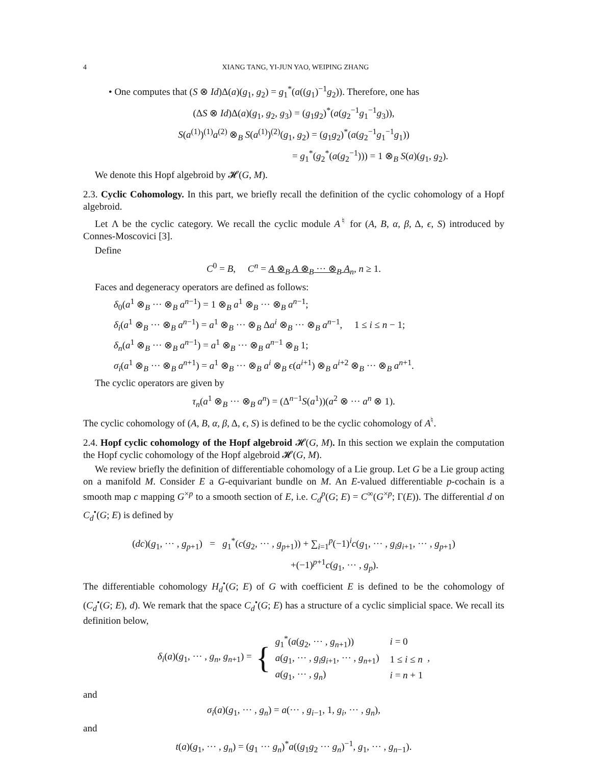4 XIANG TANG, YI-JUN YAO, WEIPING ZHANG
• One computes that (S ⊗ Id)Δ(a)(g<sub>1</sub>, g<sub>2</sub>) = g<sub>1</sub><sup>*</sup>(a((g<sub>1</sub>)<sup>−1</sup>g<sub>2</sub>)). Therefore, one has
(ΔS ⊗ Id)Δ(a)(g<sub>1</sub>, g<sub>2</sub>, g<sub>3</sub>) = (g<sub>1</sub>g<sub>2</sub>)<sup>*</sup>(a(g<sub>2</sub><sup>−1</sup>g<sub>1</sub><sup>−1</sup>g<sub>3</sub>)),
S(a<sup>(1)</sup>)<sup>(1)</sup>a<sup>(2)</sup> ⊗<sub>B</sub> S(a<sup>(1)</sup>)<sup>(2)</sup>(g<sub>1</sub>, g<sub>2</sub>) = (g<sub>1</sub>g<sub>2</sub>)<sup>*</sup>(a(g<sub>2</sub><sup>−1</sup>g<sub>1</sub><sup>−1</sup>g<sub>1</sub>))
= g<sub>1</sub><sup>*</sup>(g<sub>2</sub><sup>*</sup>(a(g<sub>2</sub><sup>−1</sup>))) = 1 ⊗<sub>B</sub> S(a)(g<sub>1</sub>, g<sub>2</sub>).
We denote this Hopf algebroid by 𝓗(G, M).
2.3. Cyclic Cohomology. In this part, we briefly recall the definition of the cyclic cohomology of a Hopf algebroid.
Let Λ be the cyclic category. We recall the cyclic module A<sup>♮</sup> for (A, B, α, β, Δ, ϵ, S) introduced by Connes-Moscovici [3].
Define
C<sup>0</sup> = B, C<sup>n</sup> = A ⊗<sub>B</sub> A ⊗<sub>B</sub> ··· ⊗<sub>B</sub> A<sub>n</sub>, n ≥ 1.
Faces and degeneracy operators are defined as follows:
δ<sub>0</sub>(a<sup>1</sup> ⊗<sub>B</sub> ··· ⊗<sub>B</sub> a<sup>n−1</sup>) = 1 ⊗<sub>B</sub> a<sup>1</sup> ⊗<sub>B</sub> ··· ⊗<sub>B</sub> a<sup>n−1</sup>;
δ<sub>i</sub>(a<sup>1</sup> ⊗<sub>B</sub> ··· ⊗<sub>B</sub> a<sup>n−1</sup>) = a<sup>1</sup> ⊗<sub>B</sub> ··· ⊗<sub>B</sub> Δa<sup>i</sup> ⊗<sub>B</sub> ··· ⊗<sub>B</sub> a<sup>n−1</sup>, 1 ≤ i ≤ n − 1;
δ<sub>n</sub>(a<sup>1</sup> ⊗<sub>B</sub> ··· ⊗<sub>B</sub> a<sup>n−1</sup>) = a<sup>1</sup> ⊗<sub>B</sub> ··· ⊗<sub>B</sub> a<sup>n−1</sup> ⊗<sub>B</sub> 1;
σ<sub>i</sub>(a<sup>1</sup> ⊗<sub>B</sub> ··· ⊗<sub>B</sub> a<sup>n+1</sup>) = a<sup>1</sup> ⊗<sub>B</sub> ··· ⊗<sub>B</sub> a<sup>i</sup> ⊗<sub>B</sub> ϵ(a<sup>i+1</sup>) ⊗<sub>B</sub> a<sup>i+2</sup> ⊗<sub>B</sub> ··· ⊗<sub>B</sub> a<sup>n+1</sup>.
The cyclic operators are given by
τ<sub>n</sub>(a<sup>1</sup> ⊗<sub>B</sub> ··· ⊗<sub>B</sub> a<sup>n</sup>) = (Δ<sup>n−1</sup>S(a<sup>1</sup>))(a<sup>2</sup> ⊗ ··· a<sup>n</sup> ⊗ 1).
The cyclic cohomology of (A, B, α, β, Δ, ϵ, S) is defined to be the cyclic cohomology of A<sup>♮</sup>.
2.4. Hopf cyclic cohomology of the Hopf algebroid 𝓗(G, M). In this section we explain the computation the Hopf cyclic cohomology of the Hopf algebroid 𝓗(G, M).
We review briefly the definition of differentiable cohomology of a Lie group. Let G be a Lie group acting on a manifold M. Consider E a G-equivariant bundle on M. An E-valued differentiable p-cochain is a smooth map c mapping G<sup>×p</sup> to a smooth section of E, i.e. C<sub>d</sub><sup>p</sup>(G; E) = C<sup>∞</sup>(G<sup>×p</sup>; Γ(E)). The differential d on C<sub>d</sub><sup>•</sup>(G; E) is defined by
(dc)(g<sub>1</sub>, ··· , g<sub>p+1</sub>) = g<sub>1</sub><sup>*</sup>(c(g<sub>2</sub>, ··· , g<sub>p+1</sub>)) + ∑<sub>i=1</sub><sup>p</sup>(−1)<sup>i</sup>c(g<sub>1</sub>, ··· , g<sub>i</sub>g<sub>i+1</sub>, ··· , g<sub>p+1</sub>)
+(−1)<sup>p+1</sup>c(g<sub>1</sub>, ··· , g<sub>p</sub>).
The differentiable cohomology H<sub>d</sub><sup>•</sup>(G; E) of G with coefficient E is defined to be the cohomology of (C<sub>d</sub><sup>•</sup>(G; E), d). We remark that the space C<sub>d</sub><sup>•</sup>(G; E) has a structure of a cyclic simplicial space. We recall its definition below,
δ<sub>i</sub>(a)(g<sub>1</sub>, ··· , g<sub>n</sub>, g<sub>n+1</sub>) = {
| g<sub>1</sub><sup>*</sup>( a ( g<sub>2</sub>, ··· , g<sub>n+1</sub>)) | i = 0 |
| a ( g<sub>1</sub>, ··· , g<sub>i</sub> g<sub>i+1</sub>, ··· , g<sub>n+1</sub>) | 1 ≤ i ≤ n |
| a ( g<sub>1</sub>, ··· , g<sub>n</sub>) | i = n + 1 |
,
and
σ<sub>i</sub>(a)(g<sub>1</sub>, ··· , g<sub>n</sub>) = a(··· , g<sub>i−1</sub>, 1, g<sub>i</sub>, ··· , g<sub>n</sub>),
and
t(a)(g<sub>1</sub>, ··· , g<sub>n</sub>) = (g<sub>1</sub> ··· g<sub>n</sub>)<sup>*</sup>a((g<sub>1</sub>g<sub>2</sub> ··· g<sub>n</sub>)<sup>−1</sup>, g<sub>1</sub>, ··· , g<sub>n−1</sub>).